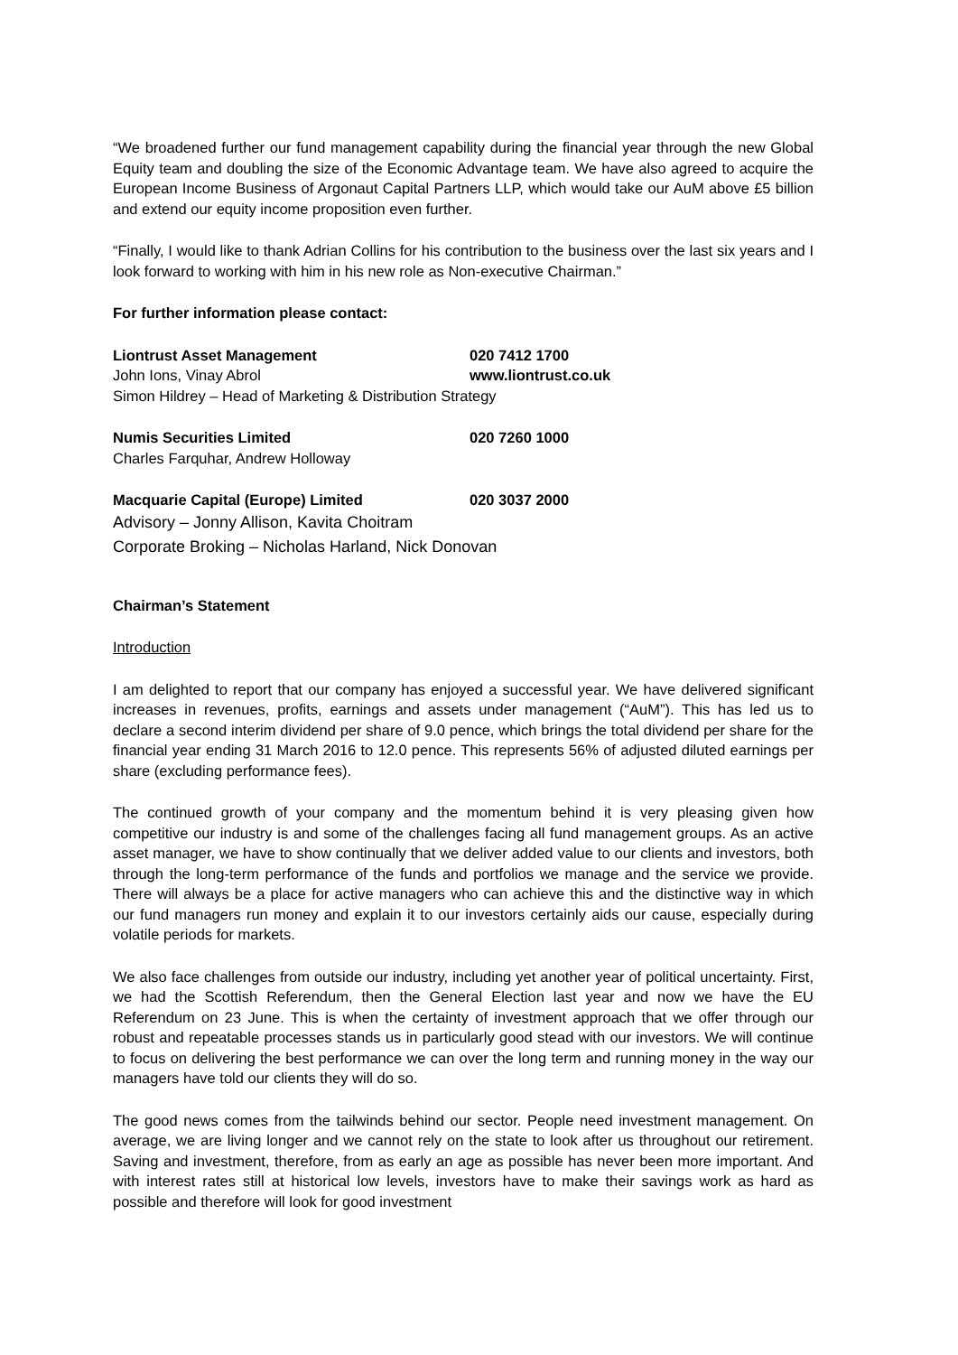“We broadened further our fund management capability during the financial year through the new Global Equity team and doubling the size of the Economic Advantage team. We have also agreed to acquire the European Income Business of Argonaut Capital Partners LLP, which would take our AuM above £5 billion and extend our equity income proposition even further.
“Finally, I would like to thank Adrian Collins for his contribution to the business over the last six years and I look forward to working with him in his new role as Non-executive Chairman.”
For further information please contact:
Liontrust Asset Management 020 7412 1700
John Ions, Vinay Abrol www.liontrust.co.uk
Simon Hildrey – Head of Marketing & Distribution Strategy
Numis Securities Limited 020 7260 1000
Charles Farquhar, Andrew Holloway
Macquarie Capital (Europe) Limited 020 3037 2000
Advisory – Jonny Allison, Kavita Choitram
Corporate Broking – Nicholas Harland, Nick Donovan
Chairman’s Statement
Introduction
I am delighted to report that our company has enjoyed a successful year. We have delivered significant increases in revenues, profits, earnings and assets under management (“AuM”). This has led us to declare a second interim dividend per share of 9.0 pence, which brings the total dividend per share for the financial year ending 31 March 2016 to 12.0 pence. This represents 56% of adjusted diluted earnings per share (excluding performance fees).
The continued growth of your company and the momentum behind it is very pleasing given how competitive our industry is and some of the challenges facing all fund management groups. As an active asset manager, we have to show continually that we deliver added value to our clients and investors, both through the long-term performance of the funds and portfolios we manage and the service we provide. There will always be a place for active managers who can achieve this and the distinctive way in which our fund managers run money and explain it to our investors certainly aids our cause, especially during volatile periods for markets.
We also face challenges from outside our industry, including yet another year of political uncertainty. First, we had the Scottish Referendum, then the General Election last year and now we have the EU Referendum on 23 June. This is when the certainty of investment approach that we offer through our robust and repeatable processes stands us in particularly good stead with our investors. We will continue to focus on delivering the best performance we can over the long term and running money in the way our managers have told our clients they will do so.
The good news comes from the tailwinds behind our sector. People need investment management. On average, we are living longer and we cannot rely on the state to look after us throughout our retirement. Saving and investment, therefore, from as early an age as possible has never been more important. And with interest rates still at historical low levels, investors have to make their savings work as hard as possible and therefore will look for good investment